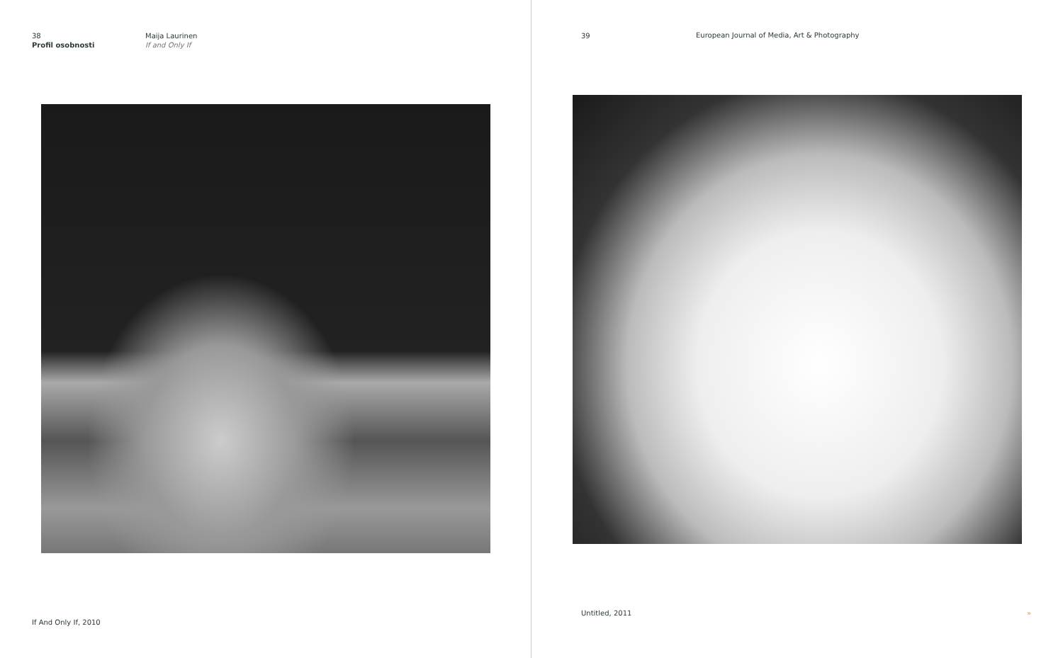38
Profil osobnosti
Maija Laurinen
If and Only If
If And Only If, 2010
39
European Journal of Media, Art & Photography
Untitled, 2011 »